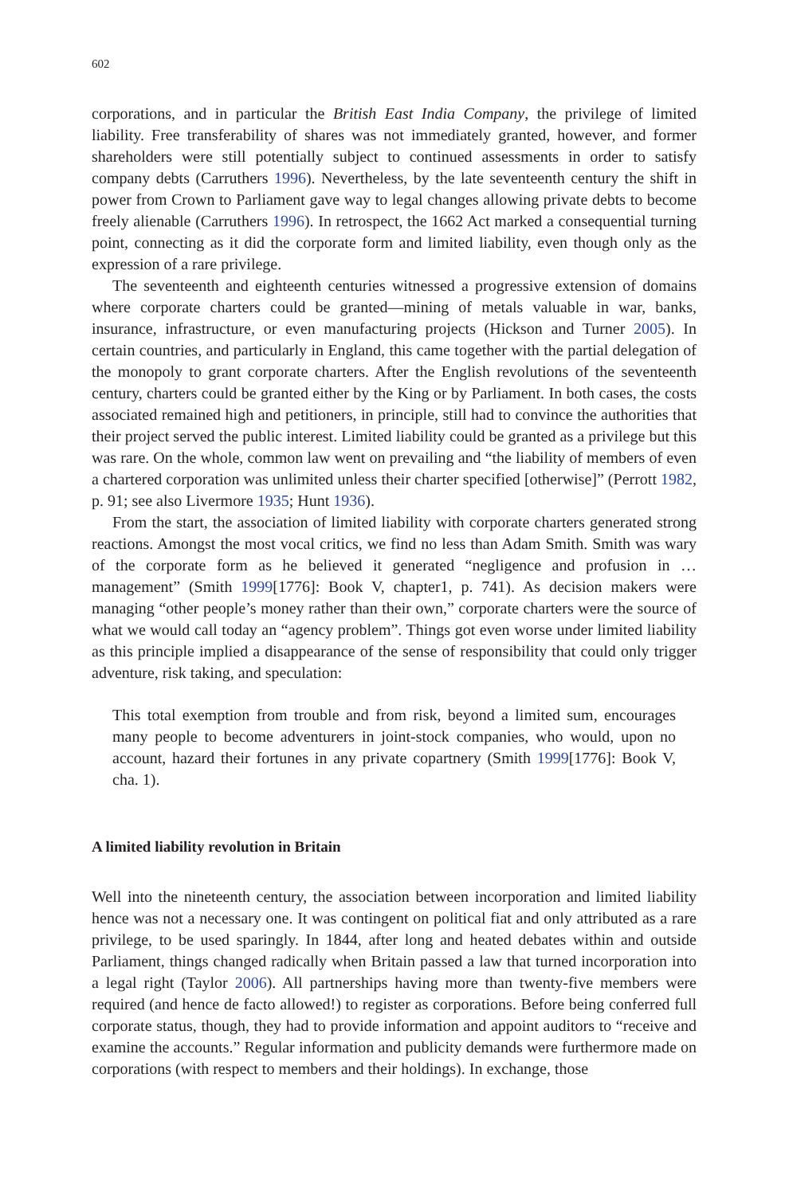602
corporations, and in particular the British East India Company, the privilege of limited liability. Free transferability of shares was not immediately granted, however, and former shareholders were still potentially subject to continued assessments in order to satisfy company debts (Carruthers 1996). Nevertheless, by the late seventeenth century the shift in power from Crown to Parliament gave way to legal changes allowing private debts to become freely alienable (Carruthers 1996). In retrospect, the 1662 Act marked a consequential turning point, connecting as it did the corporate form and limited liability, even though only as the expression of a rare privilege.
The seventeenth and eighteenth centuries witnessed a progressive extension of domains where corporate charters could be granted—mining of metals valuable in war, banks, insurance, infrastructure, or even manufacturing projects (Hickson and Turner 2005). In certain countries, and particularly in England, this came together with the partial delegation of the monopoly to grant corporate charters. After the English revolutions of the seventeenth century, charters could be granted either by the King or by Parliament. In both cases, the costs associated remained high and petitioners, in principle, still had to convince the authorities that their project served the public interest. Limited liability could be granted as a privilege but this was rare. On the whole, common law went on prevailing and “the liability of members of even a chartered corporation was unlimited unless their charter specified [otherwise]” (Perrott 1982, p. 91; see also Livermore 1935; Hunt 1936).
From the start, the association of limited liability with corporate charters generated strong reactions. Amongst the most vocal critics, we find no less than Adam Smith. Smith was wary of the corporate form as he believed it generated “negligence and profusion in … management” (Smith 1999[1776]: Book V, chapter1, p. 741). As decision makers were managing “other people’s money rather than their own,” corporate charters were the source of what we would call today an “agency problem”. Things got even worse under limited liability as this principle implied a disappearance of the sense of responsibility that could only trigger adventure, risk taking, and speculation:
This total exemption from trouble and from risk, beyond a limited sum, encourages many people to become adventurers in joint-stock companies, who would, upon no account, hazard their fortunes in any private copartnery (Smith 1999[1776]: Book V, cha. 1).
A limited liability revolution in Britain
Well into the nineteenth century, the association between incorporation and limited liability hence was not a necessary one. It was contingent on political fiat and only attributed as a rare privilege, to be used sparingly. In 1844, after long and heated debates within and outside Parliament, things changed radically when Britain passed a law that turned incorporation into a legal right (Taylor 2006). All partnerships having more than twenty-five members were required (and hence de facto allowed!) to register as corporations. Before being conferred full corporate status, though, they had to provide information and appoint auditors to “receive and examine the accounts.” Regular information and publicity demands were furthermore made on corporations (with respect to members and their holdings). In exchange, those